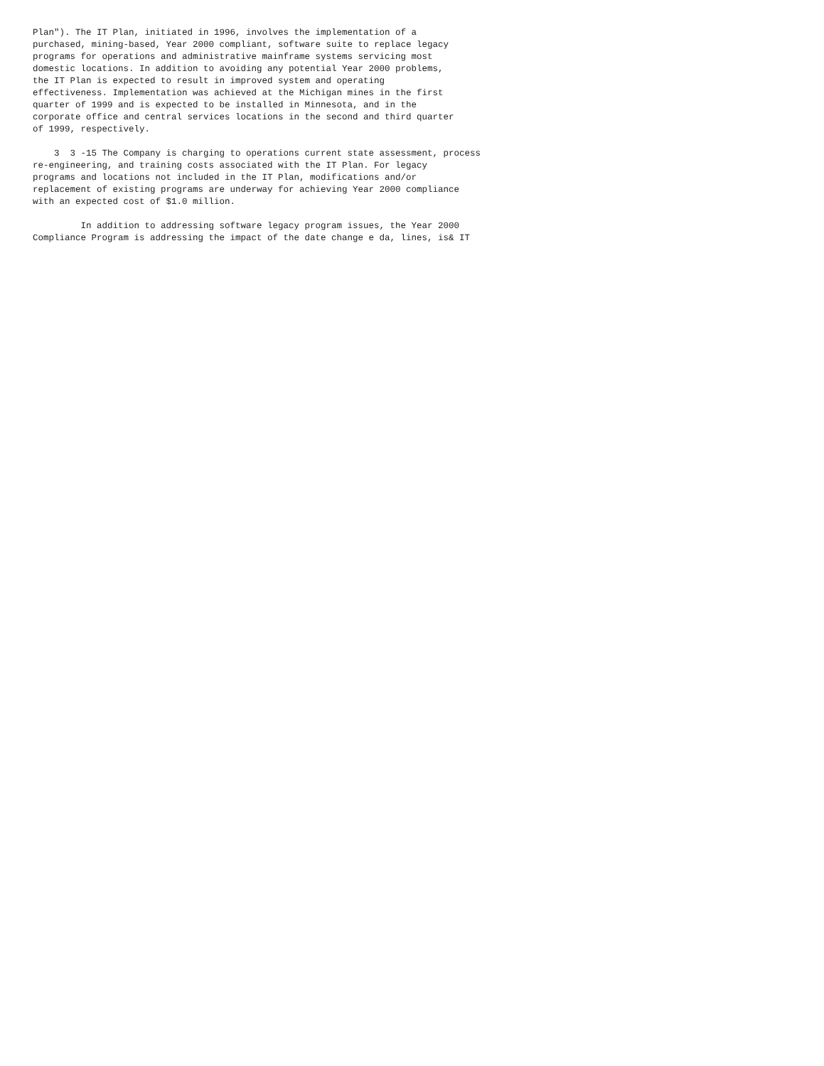Plan"). The IT Plan, initiated in 1996, involves the implementation of a
purchased, mining-based, Year 2000 compliant, software suite to replace legacy
programs for operations and administrative mainframe systems servicing most
domestic locations. In addition to avoiding any potential Year 2000 problems,
the IT Plan is expected to result in improved system and operating
effectiveness. Implementation was achieved at the Michigan mines in the first
quarter of 1999 and is expected to be installed in Minnesota, and in the
corporate office and central services locations in the second and third quarter
of 1999, respectively.
    3  3 -15 The Company is charging to operations current state assessment, process
re-engineering, and training costs associated with the IT Plan. For legacy
programs and locations not included in the IT Plan, modifications and/or
replacement of existing programs are underway for achieving Year 2000 compliance
with an expected cost of $1.0 million.
         In addition to addressing software legacy program issues, the Year 2000
Compliance Program is addressing the impact of the date change e da, lines, is& IT